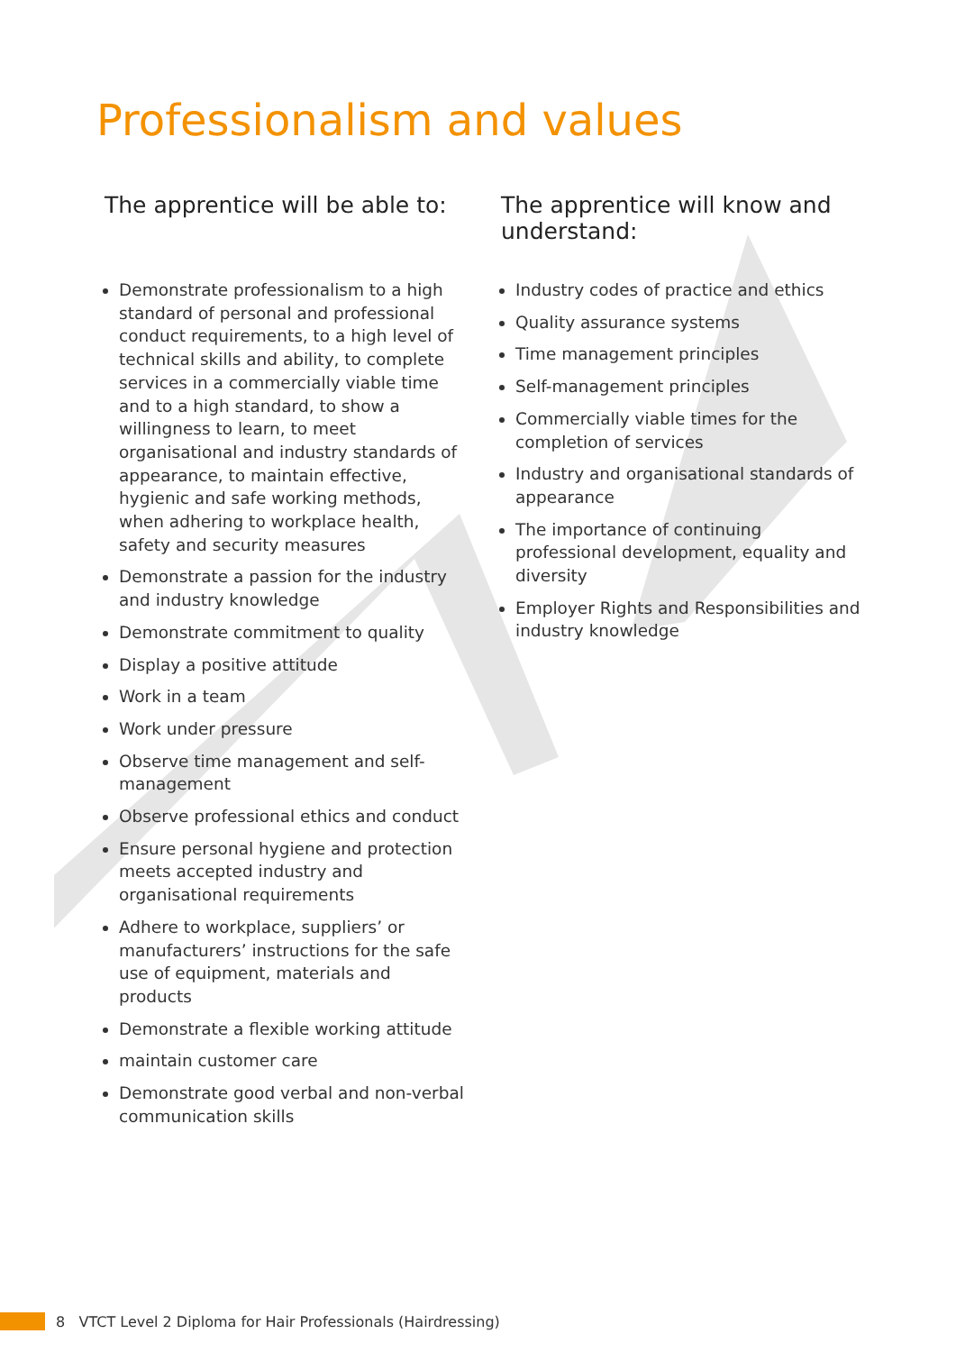Professionalism and values
The apprentice will be able to:
Demonstrate professionalism to a high standard of personal and professional conduct requirements, to a high level of technical skills and ability, to complete services in a commercially viable time and to a high standard, to show a willingness to learn, to meet organisational and industry standards of appearance, to maintain effective, hygienic and safe working methods, when adhering to workplace health, safety and security measures
Demonstrate a passion for the industry and industry knowledge
Demonstrate commitment to quality
Display a positive attitude
Work in a team
Work under pressure
Observe time management and self-management
Observe professional ethics and conduct
Ensure personal hygiene and protection meets accepted industry and organisational requirements
Adhere to workplace, suppliers’ or manufacturers’ instructions for the safe use of equipment, materials and products
Demonstrate a flexible working attitude
maintain customer care
Demonstrate good verbal and non-verbal communication skills
The apprentice will know and understand:
Industry codes of practice and ethics
Quality assurance systems
Time management principles
Self-management principles
Commercially viable times for the completion of services
Industry and organisational standards of appearance
The importance of continuing professional development, equality and diversity
Employer Rights and Responsibilities and industry knowledge
8 VTCT Level 2 Diploma for Hair Professionals (Hairdressing)